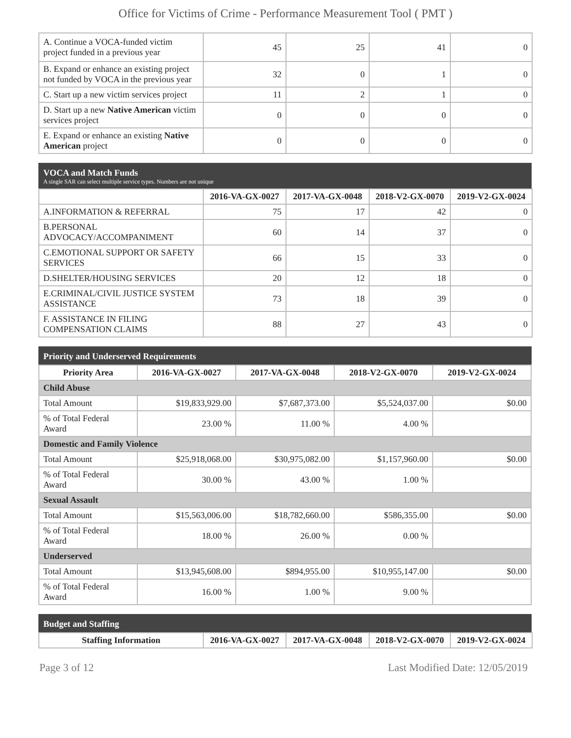Office for Victims of Crime - Performance Measurement Tool ( PMT )
| A. Continue a VOCA-funded victim project funded in a previous year | 45 | 25 | 41 | 0 |
| B. Expand or enhance an existing project not funded by VOCA in the previous year | 32 | 0 | 1 | 0 |
| C. Start up a new victim services project | 11 | 2 | 1 | 0 |
| D. Start up a new Native American victim services project | 0 | 0 | 0 | 0 |
| E. Expand or enhance an existing Native American project | 0 | 0 | 0 | 0 |
VOCA and Match Funds
A single SAR can select multiple service types. Numbers are not unique
| | 2016-VA-GX-0027 | 2017-VA-GX-0048 | 2018-V2-GX-0070 | 2019-V2-GX-0024 |
| --- | --- | --- | --- | --- |
| A.INFORMATION & REFERRAL | 75 | 17 | 42 | 0 |
| B.PERSONAL ADVOCACY/ACCOMPANIMENT | 60 | 14 | 37 | 0 |
| C.EMOTIONAL SUPPORT OR SAFETY SERVICES | 66 | 15 | 33 | 0 |
| D.SHELTER/HOUSING SERVICES | 20 | 12 | 18 | 0 |
| E.CRIMINAL/CIVIL JUSTICE SYSTEM ASSISTANCE | 73 | 18 | 39 | 0 |
| F. ASSISTANCE IN FILING COMPENSATION CLAIMS | 88 | 27 | 43 | 0 |
Priority and Underserved Requirements
| Priority Area | 2016-VA-GX-0027 | 2017-VA-GX-0048 | 2018-V2-GX-0070 | 2019-V2-GX-0024 |
| --- | --- | --- | --- | --- |
| Child Abuse | | | | |
| Total Amount | $19,833,929.00 | $7,687,373.00 | $5,524,037.00 | $0.00 |
| % of Total Federal Award | 23.00 % | 11.00 % | 4.00 % | |
| Domestic and Family Violence | | | | |
| Total Amount | $25,918,068.00 | $30,975,082.00 | $1,157,960.00 | $0.00 |
| % of Total Federal Award | 30.00 % | 43.00 % | 1.00 % | |
| Sexual Assault | | | | |
| Total Amount | $15,563,006.00 | $18,782,660.00 | $586,355.00 | $0.00 |
| % of Total Federal Award | 18.00 % | 26.00 % | 0.00 % | |
| Underserved | | | | |
| Total Amount | $13,945,608.00 | $894,955.00 | $10,955,147.00 | $0.00 |
| % of Total Federal Award | 16.00 % | 1.00 % | 9.00 % | |
Budget and Staffing
| Staffing Information | 2016-VA-GX-0027 | 2017-VA-GX-0048 | 2018-V2-GX-0070 | 2019-V2-GX-0024 |
| --- | --- | --- | --- | --- |
Page 3 of 12 Last Modified Date: 12/05/2019